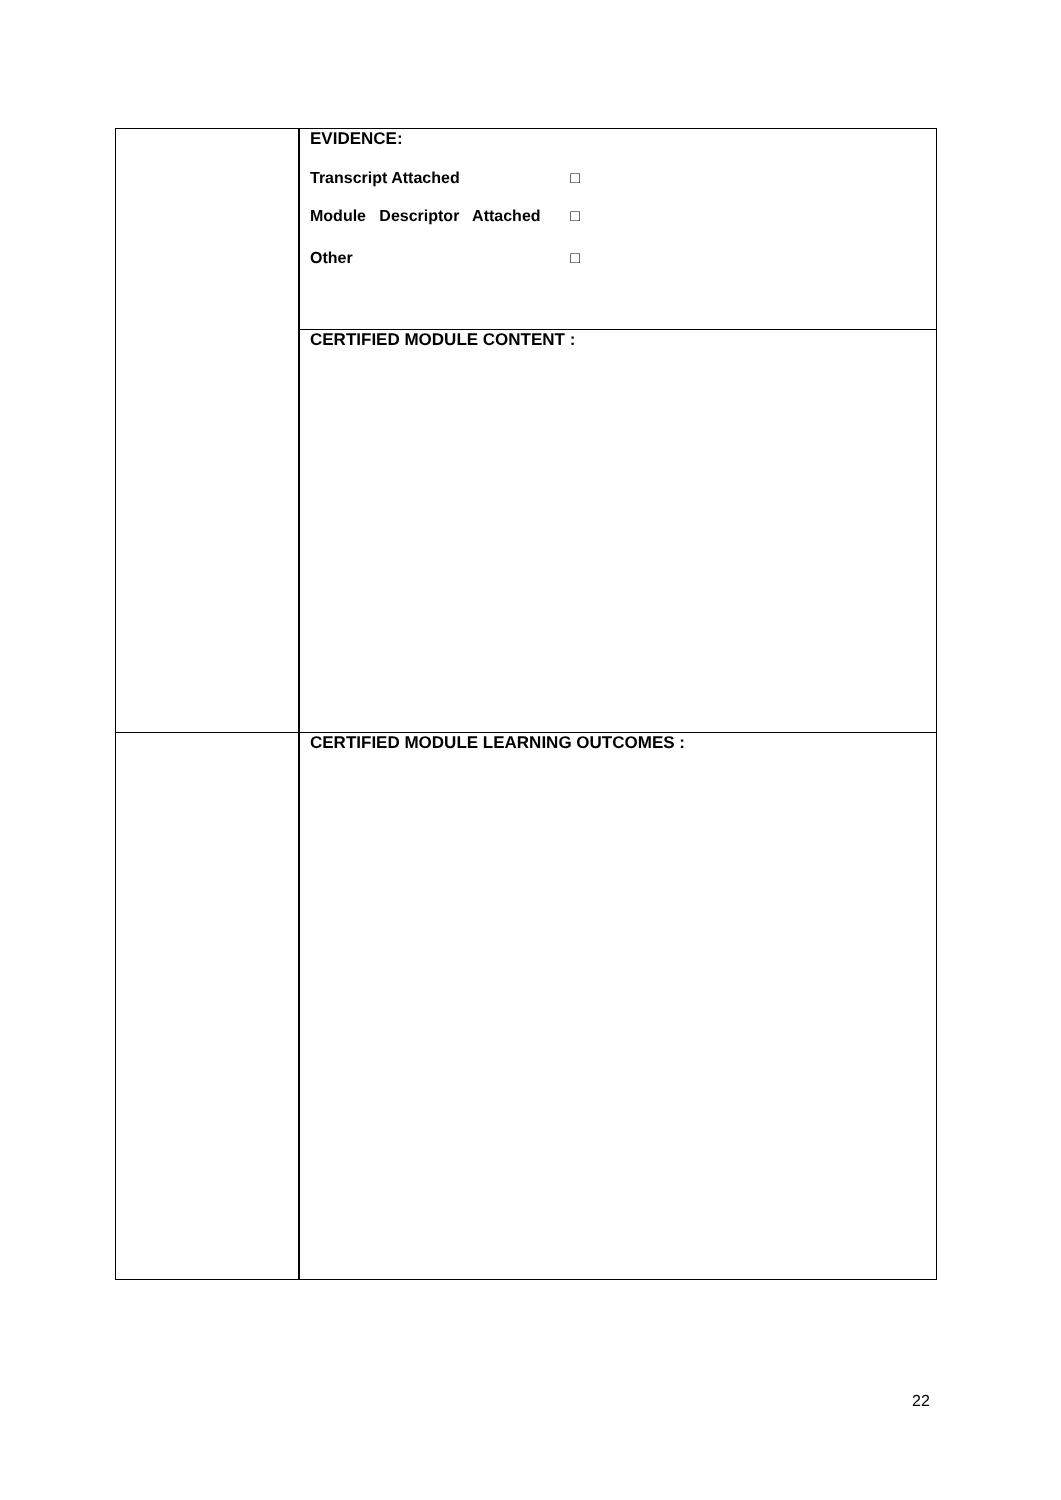| | EVIDENCE: Transcript Attached □ Module Descriptor Attached □ Other □ |
| | CERTIFIED MODULE CONTENT : |
| | CERTIFIED MODULE LEARNING OUTCOMES : |
22